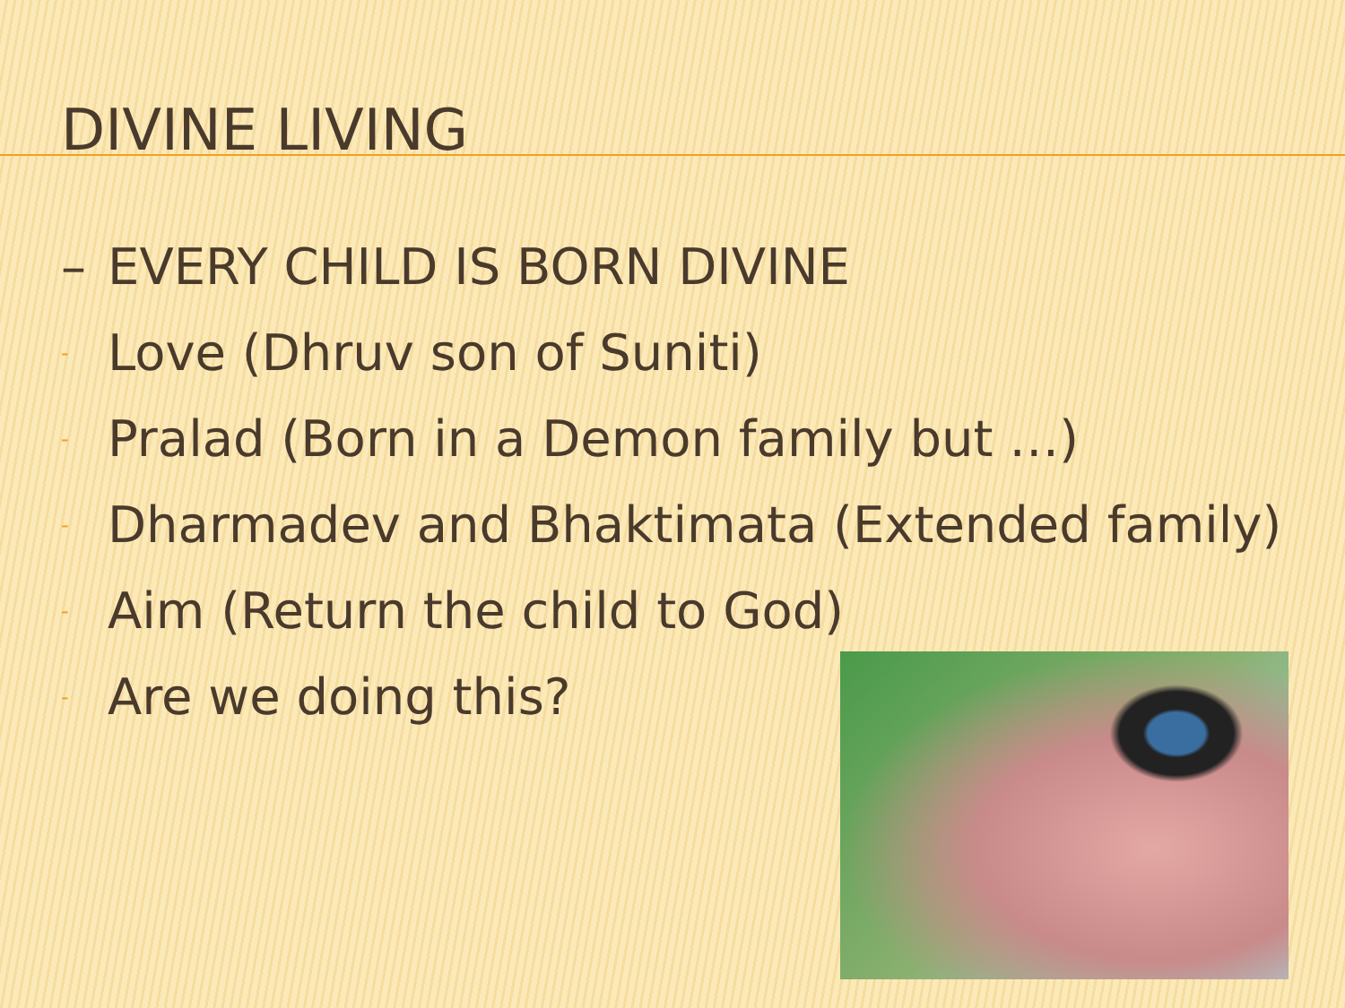DIVINE LIVING
– EVERY CHILD IS BORN DIVINE
- Love (Dhruv son of Suniti)
- Pralad (Born in a Demon family but …)
- Dharmadev and Bhaktimata (Extended family)
- Aim (Return the child to God)
- Are we doing this?